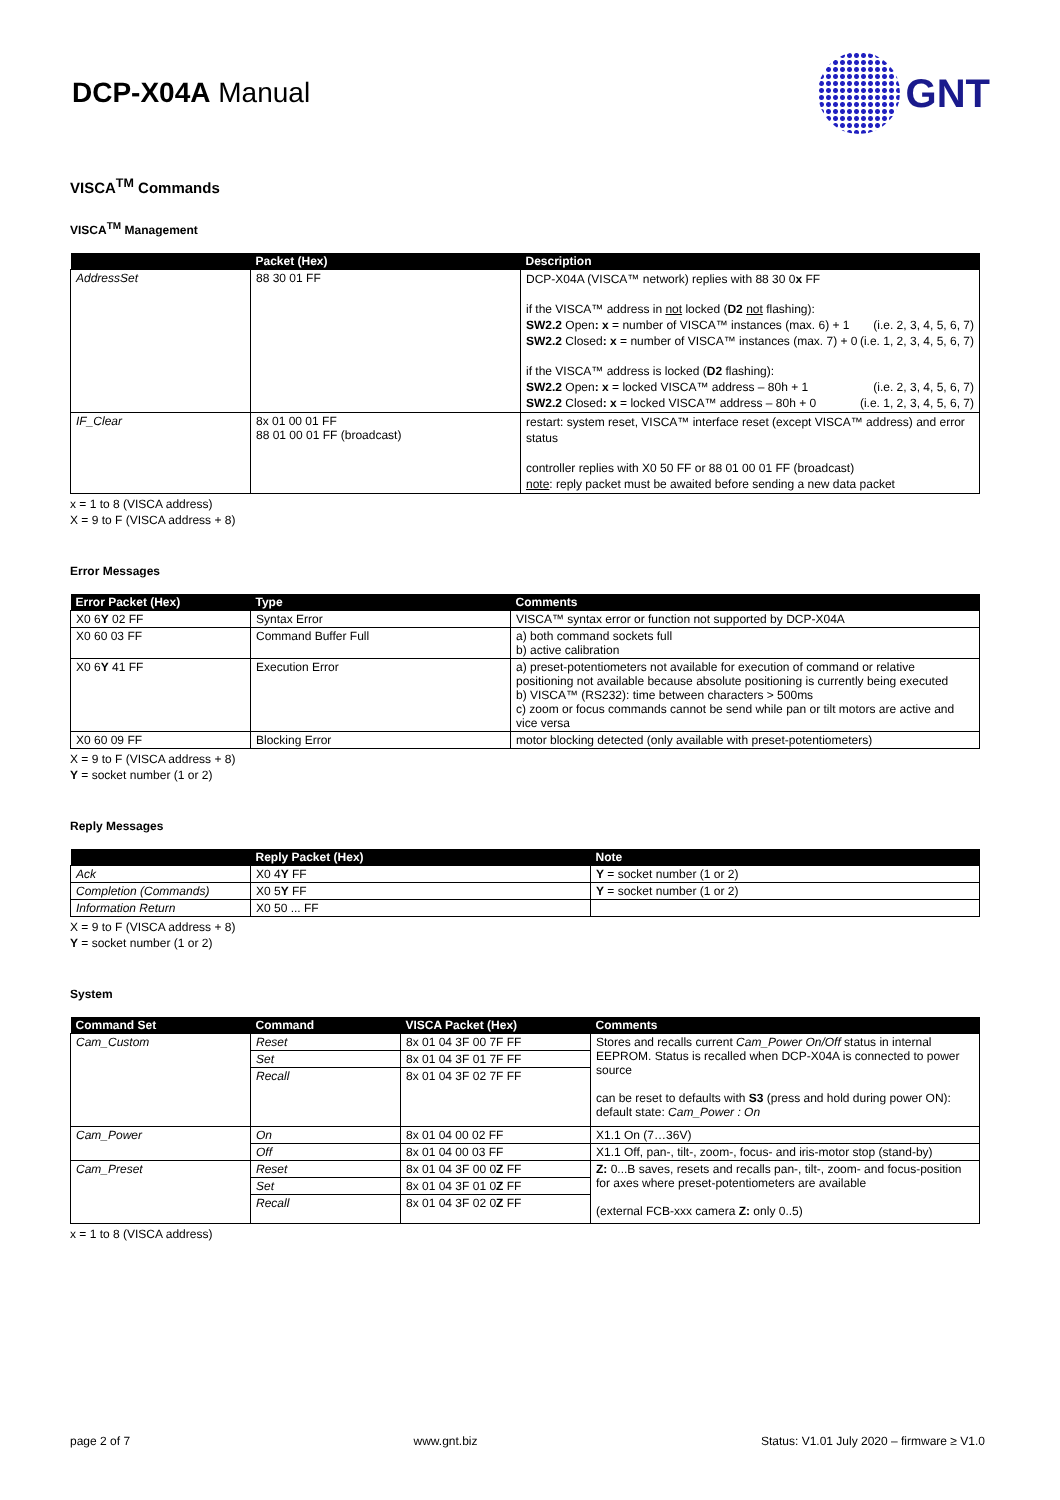DCP-X04A Manual
GNT
VISCA<sup>TM</sup> Commands
VISCA<sup>TM</sup> Management
| | Packet (Hex) | Description |
| --- | --- | --- |
| AddressSet | 88 30 01 FF | DCP-X04A (VISCA™ network) replies with 88 30 0 x FF if the VISCA™ address in not locked ( D2 not flashing): SW2.2 Open : x = number of VISCA™ instances (max. 6) + 1 (i.e. 2, 3, 4, 5, 6, 7) SW2.2 Closed : x = number of VISCA™ instances (max. 7) + 0 (i.e. 1, 2, 3, 4, 5, 6, 7) if the VISCA™ address is locked ( D2 flashing): SW2.2 Open : x = locked VISCA™ address – 80h + 1 (i.e. 2, 3, 4, 5, 6, 7) SW2.2 Closed : x = locked VISCA™ address – 80h + 0 (i.e. 1, 2, 3, 4, 5, 6, 7) |
| IF_Clear | 8x 01 00 01 FF 88 01 00 01 FF (broadcast) | restart: system reset, VISCA™ interface reset (except VISCA™ address) and error status controller replies with X0 50 FF or 88 01 00 01 FF (broadcast) note : reply packet must be awaited before sending a new data packet |
x = 1 to 8 (VISCA address)
X = 9 to F (VISCA address + 8)
Error Messages
| Error Packet (Hex) | Type | Comments |
| --- | --- | --- |
| X0 6 Y 02 FF | Syntax Error | VISCA™ syntax error or function not supported by DCP-X04A |
| X0 60 03 FF | Command Buffer Full | a) both command sockets full b) active calibration |
| X0 6 Y 41 FF | Execution Error | a) preset-potentiometers not available for execution of command or relative positioning not available because absolute positioning is currently being executed b) VISCA™ (RS232): time between characters > 500ms c) zoom or focus commands cannot be send while pan or tilt motors are active and vice versa |
| X0 60 09 FF | Blocking Error | motor blocking detected (only available with preset-potentiometers) |
X = 9 to F (VISCA address + 8)
Y = socket number (1 or 2)
Reply Messages
| | Reply Packet (Hex) | Note |
| --- | --- | --- |
| Ack | X0 4 Y FF | Y = socket number (1 or 2) |
| Completion (Commands) | X0 5 Y FF | Y = socket number (1 or 2) |
| Information Return | X0 50 ... FF | |
X = 9 to F (VISCA address + 8)
Y = socket number (1 or 2)
System
| Command Set | Command | VISCA Packet (Hex) | Comments |
| --- | --- | --- | --- |
| Cam_Custom | Reset | 8x 01 04 3F 00 7F FF | Stores and recalls current Cam_Power On/Off status in internal EEPROM. Status is recalled when DCP-X04A is connected to power source can be reset to defaults with S3 (press and hold during power ON): default state: Cam_Power : On |
| | Set | 8x 01 04 3F 01 7F FF | |
| | Recall | 8x 01 04 3F 02 7F FF | |
| Cam_Power | On | 8x 01 04 00 02 FF | X1.1 On (7…36V) |
| | Off | 8x 01 04 00 03 FF | X1.1 Off, pan-, tilt-, zoom-, focus- and iris-motor stop (stand-by) |
| Cam_Preset | Reset | 8x 01 04 3F 00 0 Z FF | Z: 0...B saves, resets and recalls pan-, tilt-, zoom- and focus-position for axes where preset-potentiometers are available (external FCB-xxx camera Z: only 0..5) |
| | Set | 8x 01 04 3F 01 0 Z FF | |
| | Recall | 8x 01 04 3F 02 0 Z FF | |
x = 1 to 8 (VISCA address)
page 2 of 7 www.gnt.biz Status: V1.01 July 2020 – firmware ≥ V1.0